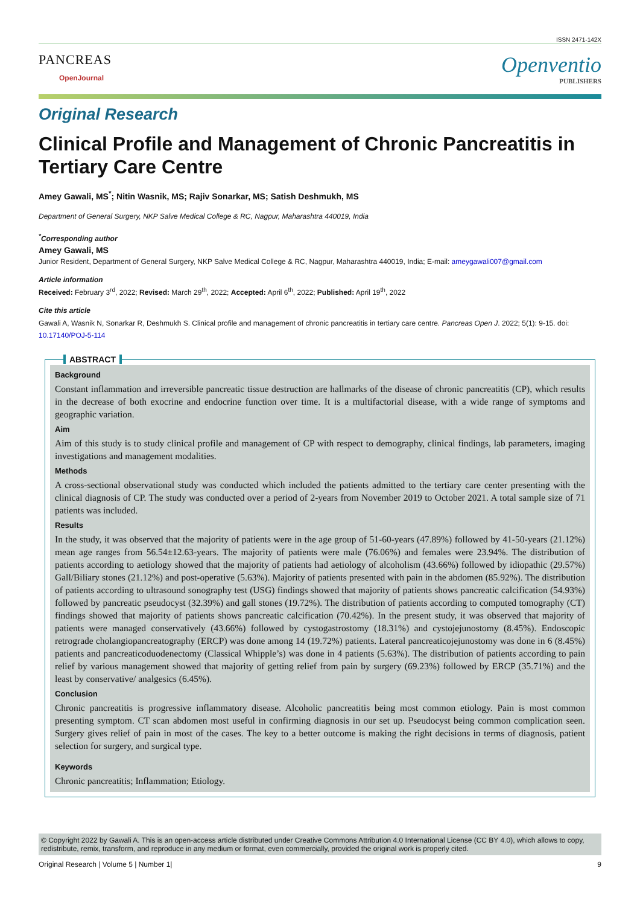ISSN 2471-142X
PANCREAS
OpenJournal
Openventio
PUBLISHERS
Original Research
Clinical Profile and Management of Chronic Pancreatitis in Tertiary Care Centre
Amey Gawali, MS<sup>*</sup>; Nitin Wasnik, MS; Rajiv Sonarkar, MS; Satish Deshmukh, MS
Department of General Surgery, NKP Salve Medical College & RC, Nagpur, Maharashtra 440019, India
<sup>*</sup> Corresponding author
Amey Gawali, MS
Junior Resident, Department of General Surgery, NKP Salve Medical College & RC, Nagpur, Maharashtra 440019, India; E-mail: ameygawali007@gmail.com
Article information
Received: February 3<sup>rd</sup>, 2022; Revised: March 29<sup>th</sup>, 2022; Accepted: April 6<sup>th</sup>, 2022; Published: April 19<sup>th</sup>, 2022
Cite this article
Gawali A, Wasnik N, Sonarkar R, Deshmukh S. Clinical profile and management of chronic pancreatitis in tertiary care centre. Pancreas Open J. 2022; 5(1): 9-15. doi: 10.17140/POJ-5-114
ABSTRACT
Background
Constant inflammation and irreversible pancreatic tissue destruction are hallmarks of the disease of chronic pancreatitis (CP), which results in the decrease of both exocrine and endocrine function over time. It is a multifactorial disease, with a wide range of symptoms and geographic variation.
Aim
Aim of this study is to study clinical profile and management of CP with respect to demography, clinical findings, lab parameters, imaging investigations and management modalities.
Methods
A cross-sectional observational study was conducted which included the patients admitted to the tertiary care center presenting with the clinical diagnosis of CP. The study was conducted over a period of 2-years from November 2019 to October 2021. A total sample size of 71 patients was included.
Results
In the study, it was observed that the majority of patients were in the age group of 51-60-years (47.89%) followed by 41-50-years (21.12%) mean age ranges from 56.54±12.63-years. The majority of patients were male (76.06%) and females were 23.94%. The distribution of patients according to aetiology showed that the majority of patients had aetiology of alcoholism (43.66%) followed by idiopathic (29.57%) Gall/Biliary stones (21.12%) and post-operative (5.63%). Majority of patients presented with pain in the abdomen (85.92%). The distribution of patients according to ultrasound sonography test (USG) findings showed that majority of patients shows pancreatic calcification (54.93%) followed by pancreatic pseudocyst (32.39%) and gall stones (19.72%). The distribution of patients according to computed tomography (CT) findings showed that majority of patients shows pancreatic calcification (70.42%). In the present study, it was observed that majority of patients were managed conservatively (43.66%) followed by cystogastrostomy (18.31%) and cystojejunostomy (8.45%). Endoscopic retrograde cholangiopancreatography (ERCP) was done among 14 (19.72%) patients. Lateral pancreaticojejunostomy was done in 6 (8.45%) patients and pancreaticoduodenectomy (Classical Whipple’s) was done in 4 patients (5.63%). The distribution of patients according to pain relief by various management showed that majority of getting relief from pain by surgery (69.23%) followed by ERCP (35.71%) and the least by conservative/ analgesics (6.45%).
Conclusion
Chronic pancreatitis is progressive inflammatory disease. Alcoholic pancreatitis being most common etiology. Pain is most common presenting symptom. CT scan abdomen most useful in confirming diagnosis in our set up. Pseudocyst being common complication seen. Surgery gives relief of pain in most of the cases. The key to a better outcome is making the right decisions in terms of diagnosis, patient selection for surgery, and surgical type.
Keywords
Chronic pancreatitis; Inflammation; Etiology.
© Copyright 2022 by Gawali A. This is an open-access article distributed under Creative Commons Attribution 4.0 International License (CC BY 4.0), which allows to copy, redistribute, remix, transform, and reproduce in any medium or format, even commercially, provided the original work is properly cited.
Original Research | Volume 5 | Number 1| 9